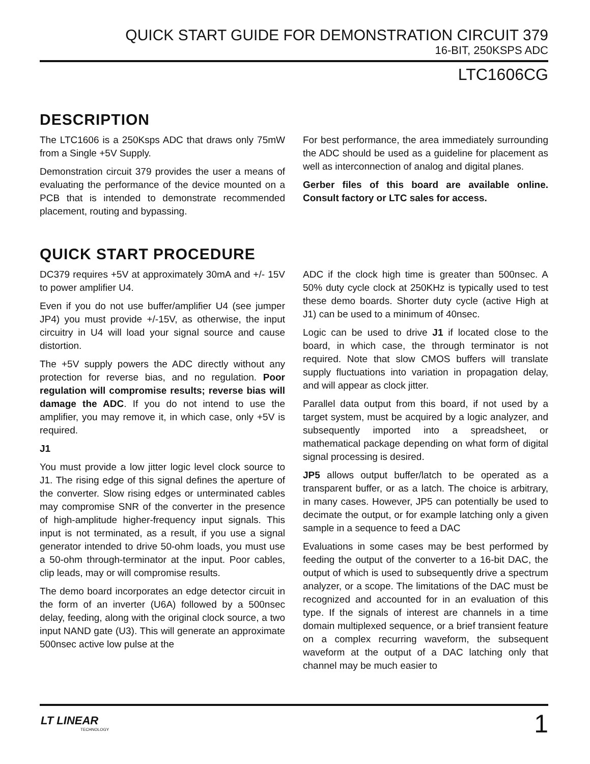QUICK START GUIDE FOR DEMONSTRATION CIRCUIT 379
16-BIT, 250KSPS ADC
LTC1606CG
DESCRIPTION
The LTC1606 is a 250Ksps ADC that draws only 75mW from a Single +5V Supply.
Demonstration circuit 379 provides the user a means of evaluating the performance of the device mounted on a PCB that is intended to demonstrate recommended placement, routing and bypassing.
For best performance, the area immediately surrounding the ADC should be used as a guideline for placement as well as interconnection of analog and digital planes.
Gerber files of this board are available online. Consult factory or LTC sales for access.
QUICK START PROCEDURE
DC379 requires +5V at approximately 30mA and +/- 15V to power amplifier U4.
Even if you do not use buffer/amplifier U4 (see jumper JP4) you must provide +/-15V, as otherwise, the input circuitry in U4 will load your signal source and cause distortion.
The +5V supply powers the ADC directly without any protection for reverse bias, and no regulation. Poor regulation will compromise results; reverse bias will damage the ADC. If you do not intend to use the amplifier, you may remove it, in which case, only +5V is required.
J1
You must provide a low jitter logic level clock source to J1. The rising edge of this signal defines the aperture of the converter. Slow rising edges or unterminated cables may compromise SNR of the converter in the presence of high-amplitude higher-frequency input signals. This input is not terminated, as a result, if you use a signal generator intended to drive 50-ohm loads, you must use a 50-ohm through-terminator at the input. Poor cables, clip leads, may or will compromise results.
The demo board incorporates an edge detector circuit in the form of an inverter (U6A) followed by a 500nsec delay, feeding, along with the original clock source, a two input NAND gate (U3). This will generate an approximate 500nsec active low pulse at the
ADC if the clock high time is greater than 500nsec. A 50% duty cycle clock at 250KHz is typically used to test these demo boards. Shorter duty cycle (active High at J1) can be used to a minimum of 40nsec.
Logic can be used to drive J1 if located close to the board, in which case, the through terminator is not required. Note that slow CMOS buffers will translate supply fluctuations into variation in propagation delay, and will appear as clock jitter.
Parallel data output from this board, if not used by a target system, must be acquired by a logic analyzer, and subsequently imported into a spreadsheet, or mathematical package depending on what form of digital signal processing is desired.
JP5 allows output buffer/latch to be operated as a transparent buffer, or as a latch. The choice is arbitrary, in many cases. However, JP5 can potentially be used to decimate the output, or for example latching only a given sample in a sequence to feed a DAC
Evaluations in some cases may be best performed by feeding the output of the converter to a 16-bit DAC, the output of which is used to subsequently drive a spectrum analyzer, or a scope. The limitations of the DAC must be recognized and accounted for in an evaluation of this type. If the signals of interest are channels in a time domain multiplexed sequence, or a brief transient feature on a complex recurring waveform, the subsequent waveform at the output of a DAC latching only that channel may be much easier to
LT LINEAR
TECHNOLOGY
1